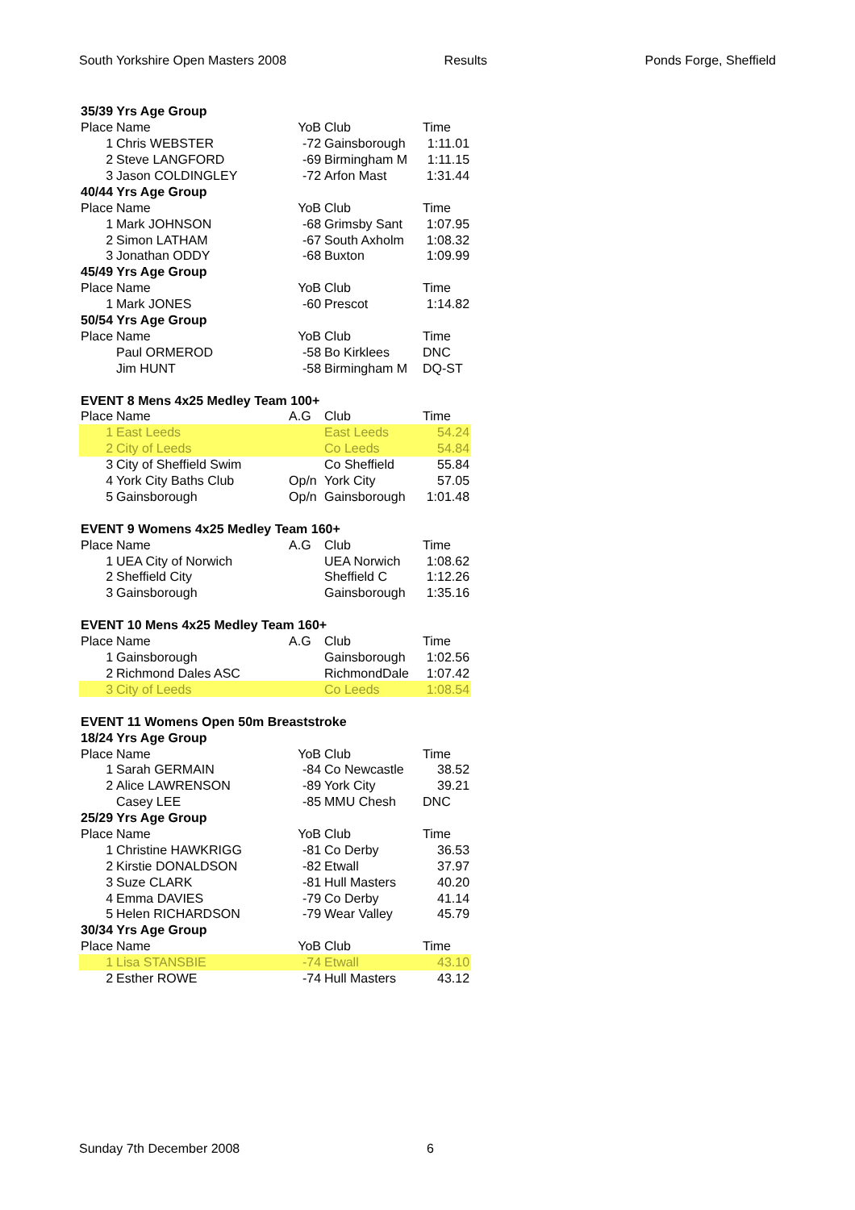South Yorkshire Open Masters 2008 Results Ponds Forge, Sheffield
| 35/39 Yrs Age Group | | | | |
| Place | Name | YoB | Club | Time |
| 1 | Chris WEBSTER | -72 | Gainsborough | 1:11.01 |
| 2 | Steve LANGFORD | -69 | Birmingham M | 1:11.15 |
| 3 | Jason COLDINGLEY | -72 | Arfon Mast | 1:31.44 |
| 40/44 Yrs Age Group | | | | |
| Place | Name | YoB | Club | Time |
| 1 | Mark JOHNSON | -68 | Grimsby Sant | 1:07.95 |
| 2 | Simon LATHAM | -67 | South Axholm | 1:08.32 |
| 3 | Jonathan ODDY | -68 | Buxton | 1:09.99 |
| 45/49 Yrs Age Group | | | | |
| Place | Name | YoB | Club | Time |
| 1 | Mark JONES | -60 | Prescot | 1:14.82 |
| 50/54 Yrs Age Group | | | | |
| Place | Name | YoB | Club | Time |
| | Paul ORMEROD | -58 | Bo Kirklees | DNC |
| | Jim HUNT | -58 | Birmingham M | DQ-ST |
| EVENT 8 Mens 4x25 Medley Team 100+ | | | | |
| Place | Name | A.G | Club | Time |
| 1 | East Leeds | | East Leeds | 54.24 |
| 2 | City of Leeds | | Co Leeds | 54.84 |
| 3 | City of Sheffield Swim | | Co Sheffield | 55.84 |
| 4 | York City Baths Club | Op/n | York City | 57.05 |
| 5 | Gainsborough | Op/n | Gainsborough | 1:01.48 |
| EVENT 9 Womens 4x25 Medley Team 160+ | | | | |
| Place | Name | A.G | Club | Time |
| 1 | UEA City of Norwich | | UEA Norwich | 1:08.62 |
| 2 | Sheffield City | | Sheffield C | 1:12.26 |
| 3 | Gainsborough | | Gainsborough | 1:35.16 |
| EVENT 10 Mens 4x25 Medley Team 160+ | | | | |
| Place | Name | A.G | Club | Time |
| 1 | Gainsborough | | Gainsborough | 1:02.56 |
| 2 | Richmond Dales ASC | | RichmondDale | 1:07.42 |
| 3 | City of Leeds | | Co Leeds | 1:08.54 |
| EVENT 11 Womens Open 50m Breaststroke | | | | |
| 18/24 Yrs Age Group | | | | |
| Place | Name | YoB | Club | Time |
| 1 | Sarah GERMAIN | -84 | Co Newcastle | 38.52 |
| 2 | Alice LAWRENSON | -89 | York City | 39.21 |
| | Casey LEE | -85 | MMU Chesh | DNC |
| 25/29 Yrs Age Group | | | | |
| Place | Name | YoB | Club | Time |
| 1 | Christine HAWKRIGG | -81 | Co Derby | 36.53 |
| 2 | Kirstie DONALDSON | -82 | Etwall | 37.97 |
| 3 | Suze CLARK | -81 | Hull Masters | 40.20 |
| 4 | Emma DAVIES | -79 | Co Derby | 41.14 |
| 5 | Helen RICHARDSON | -79 | Wear Valley | 45.79 |
| 30/34 Yrs Age Group | | | | |
| Place | Name | YoB | Club | Time |
| 1 | Lisa STANSBIE | -74 | Etwall | 43.10 |
| 2 | Esther ROWE | -74 | Hull Masters | 43.12 |
Sunday 7th December 2008 6